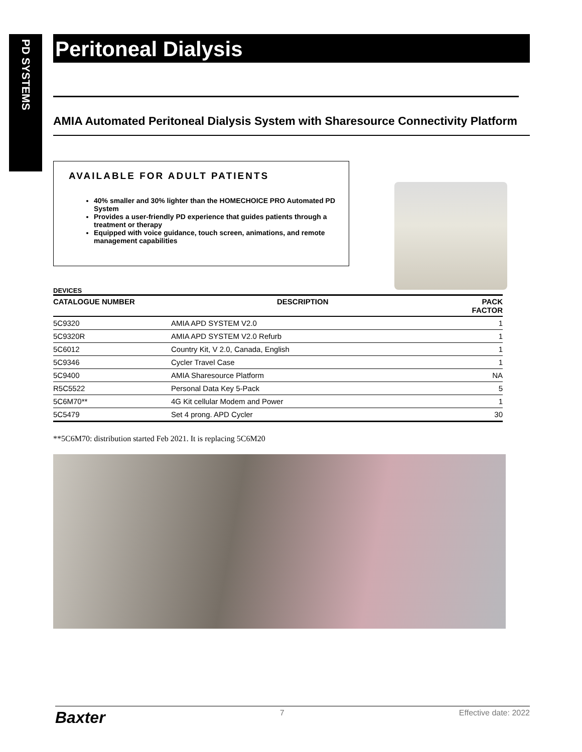PD SYSTEMS
Peritoneal Dialysis
AMIA Automated Peritoneal Dialysis System with Sharesource Connectivity Platform
AVAILABLE FOR ADULT PATIENTS
40% smaller and 30% lighter than the HOMECHOICE PRO Automated PD System
Provides a user-friendly PD experience that guides patients through a treatment or therapy
Equipped with voice guidance, touch screen, animations, and remote management capabilities
DEVICES
| CATALOGUE NUMBER | DESCRIPTION | PACK FACTOR |
| --- | --- | --- |
| 5C9320 | AMIA APD SYSTEM V2.0 | 1 |
| 5C9320R | AMIA APD SYSTEM V2.0 Refurb | 1 |
| 5C6012 | Country Kit, V 2.0, Canada, English | 1 |
| 5C9346 | Cycler Travel Case | 1 |
| 5C9400 | AMIA Sharesource Platform | NA |
| R5C5522 | Personal Data Key 5-Pack | 5 |
| 5C6M70** | 4G Kit cellular Modem and Power | 1 |
| 5C5479 | Set 4 prong. APD Cycler | 30 |
**5C6M70: distribution started Feb 2021. It is replacing 5C6M20
Baxter 7 Effective date: 2022